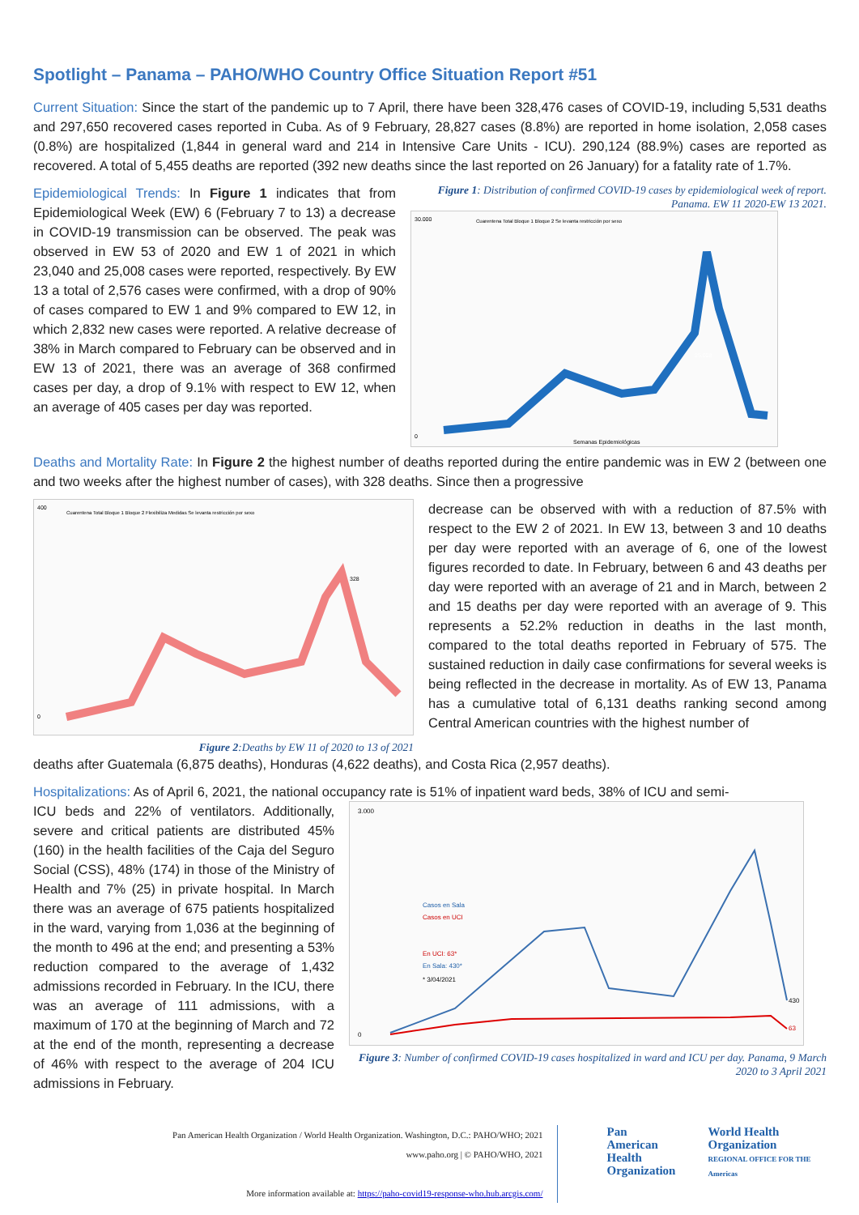Spotlight – Panama – PAHO/WHO Country Office Situation Report #51
Current Situation: Since the start of the pandemic up to 7 April, there have been 328,476 cases of COVID-19, including 5,531 deaths and 297,650 recovered cases reported in Cuba. As of 9 February, 28,827 cases (8.8%) are reported in home isolation, 2,058 cases (0.8%) are hospitalized (1,844 in general ward and 214 in Intensive Care Units - ICU). 290,124 (88.9%) cases are reported as recovered. A total of 5,455 deaths are reported (392 new deaths since the last reported on 26 January) for a fatality rate of 1.7%.
Epidemiological Trends: In Figure 1 indicates that from Epidemiological Week (EW) 6 (February 7 to 13) a decrease in COVID-19 transmission can be observed. The peak was observed in EW 53 of 2020 and EW 1 of 2021 in which 23,040 and 25,008 cases were reported, respectively. By EW 13 a total of 2,576 cases were confirmed, with a drop of 90% of cases compared to EW 1 and 9% compared to EW 12, in which 2,832 new cases were reported. A relative decrease of 38% in March compared to February can be observed and in EW 13 of 2021, there was an average of 368 confirmed cases per day, a drop of 9.1% with respect to EW 12, when an average of 405 cases per day was reported.
Figure 1: Distribution of confirmed COVID-19 cases by epidemiological week of report. Panama. EW 11 2020-EW 13 2021.
30.000
0
Semanas Epidemiológicas
Cuarentena Total Bloque 1 Bloque 2 Se levanta restricción por sexo
25.008
Deaths and Mortality Rate: In Figure 2 the highest number of deaths reported during the entire pandemic was in EW 2 (between one and two weeks after the highest number of cases), with 328 deaths. Since then a progressive
400
0
Cuarentena Total Bloque 1 Bloque 2 Flexibiliza Medidas Se levanta restricción por sexo
328
Figure 2:Deaths by EW 11 of 2020 to 13 of 2021
decrease can be observed with with a reduction of 87.5% with respect to the EW 2 of 2021. In EW 13, between 3 and 10 deaths per day were reported with an average of 6, one of the lowest figures recorded to date. In February, between 6 and 43 deaths per day were reported with an average of 21 and in March, between 2 and 15 deaths per day were reported with an average of 9. This represents a 52.2% reduction in deaths in the last month, compared to the total deaths reported in February of 575. The sustained reduction in daily case confirmations for several weeks is being reflected in the decrease in mortality. As of EW 13, Panama has a cumulative total of 6,131 deaths ranking second among Central American countries with the highest number of
deaths after Guatemala (6,875 deaths), Honduras (4,622 deaths), and Costa Rica (2,957 deaths).
Hospitalizations: As of April 6, 2021, the national occupancy rate is 51% of inpatient ward beds, 38% of ICU and semi-
ICU beds and 22% of ventilators. Additionally, severe and critical patients are distributed 45% (160) in the health facilities of the Caja del Seguro Social (CSS), 48% (174) in those of the Ministry of Health and 7% (25) in private hospital. In March there was an average of 675 patients hospitalized in the ward, varying from 1,036 at the beginning of the month to 496 at the end; and presenting a 53% reduction compared to the average of 1,432 admissions recorded in February. In the ICU, there was an average of 111 admissions, with a maximum of 170 at the beginning of March and 72 at the end of the month, representing a decrease of 46% with respect to the average of 204 ICU admissions in February.
3.000
0
Casos en Sala
Casos en UCI
En UCI: 63*
En Sala: 430*
* 3/04/2021
430
63
Figure 3: Number of confirmed COVID-19 cases hospitalized in ward and ICU per day. Panama, 9 March 2020 to 3 April 2021
Pan American Health Organization / World Health Organization. Washington, D.C.: PAHO/WHO; 2021
www.paho.org | © PAHO/WHO, 2021
More information available at: https://paho-covid19-response-who.hub.arcgis.com/
Pan American
Health
Organization
World Health
Organization
REGIONAL OFFICE FOR THE Americas